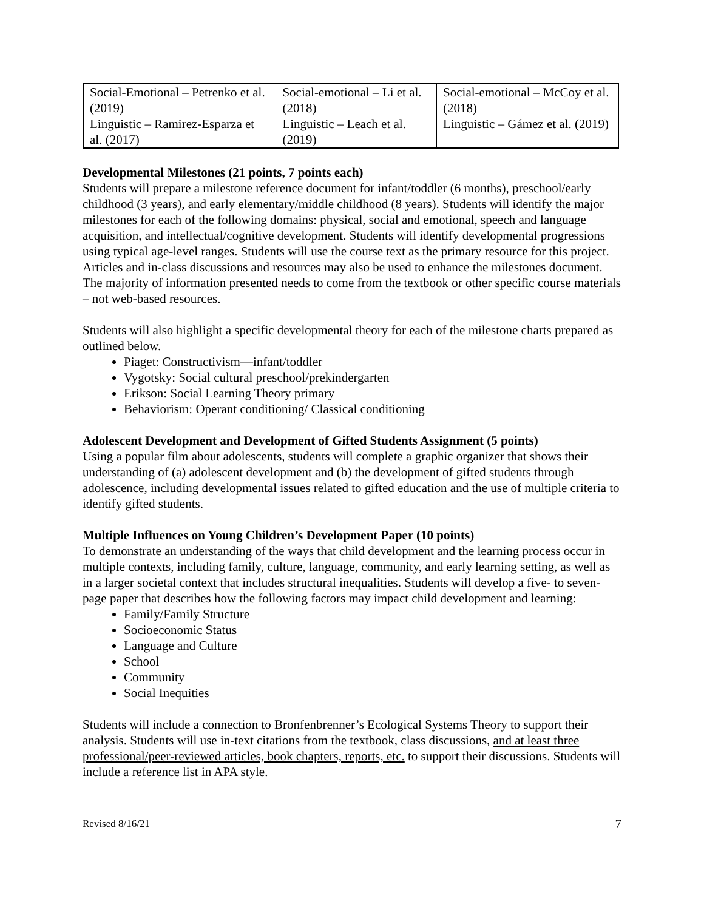| Social-Emotional – Petrenko et al. (2019) | Social-emotional – Li et al. (2018) | Social-emotional – McCoy et al. (2018) |
| Linguistic – Ramirez-Esparza et al. (2017) | Linguistic – Leach et al. (2019) | Linguistic – Gámez et al. (2019) |
Developmental Milestones (21 points, 7 points each)
Students will prepare a milestone reference document for infant/toddler (6 months), preschool/early childhood (3 years), and early elementary/middle childhood (8 years). Students will identify the major milestones for each of the following domains: physical, social and emotional, speech and language acquisition, and intellectual/cognitive development. Students will identify developmental progressions using typical age-level ranges. Students will use the course text as the primary resource for this project. Articles and in-class discussions and resources may also be used to enhance the milestones document. The majority of information presented needs to come from the textbook or other specific course materials – not web-based resources.
Students will also highlight a specific developmental theory for each of the milestone charts prepared as outlined below.
Piaget: Constructivism—infant/toddler
Vygotsky: Social cultural preschool/prekindergarten
Erikson: Social Learning Theory primary
Behaviorism: Operant conditioning/ Classical conditioning
Adolescent Development and Development of Gifted Students Assignment (5 points)
Using a popular film about adolescents, students will complete a graphic organizer that shows their understanding of (a) adolescent development and (b) the development of gifted students through adolescence, including developmental issues related to gifted education and the use of multiple criteria to identify gifted students.
Multiple Influences on Young Children’s Development Paper (10 points)
To demonstrate an understanding of the ways that child development and the learning process occur in multiple contexts, including family, culture, language, community, and early learning setting, as well as in a larger societal context that includes structural inequalities. Students will develop a five- to seven-page paper that describes how the following factors may impact child development and learning:
Family/Family Structure
Socioeconomic Status
Language and Culture
School
Community
Social Inequities
Students will include a connection to Bronfenbrenner’s Ecological Systems Theory to support their analysis. Students will use in-text citations from the textbook, class discussions, and at least three professional/peer-reviewed articles, book chapters, reports, etc. to support their discussions. Students will include a reference list in APA style.
Revised 8/16/21 7